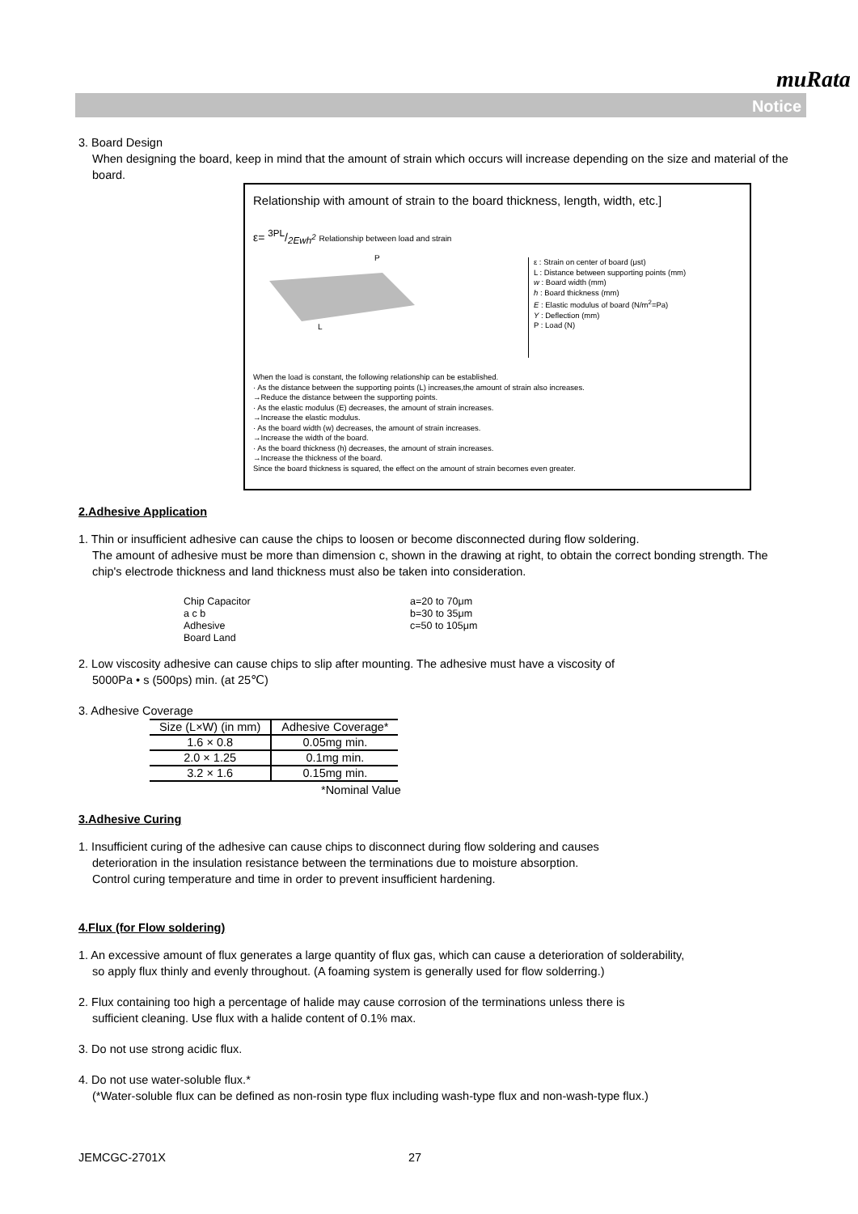muRata
Notice
3. Board Design
When designing the board, keep in mind that the amount of strain which occurs will increase depending on the size and material of the board.
Relationship with amount of strain to the board thickness, length, width, etc.]
ε= 3PL/2Ewh<sup>2</sup> Relationship between load and strain
L
P
ε : Strain on center of board (μst)
L : Distance between supporting points (mm)
w : Board width (mm)
h : Board thickness (mm)
E : Elastic modulus of board (N/m<sup>2</sup>=Pa)
Y : Deflection (mm)
P : Load (N)
When the load is constant, the following relationship can be established.
· As the distance between the supporting points (L) increases,the amount of strain also increases.
→Reduce the distance between the supporting points.
· As the elastic modulus (E) decreases, the amount of strain increases.
→Increase the elastic modulus.
· As the board width (w) decreases, the amount of strain increases.
→Increase the width of the board.
· As the board thickness (h) decreases, the amount of strain increases.
→Increase the thickness of the board.
Since the board thickness is squared, the effect on the amount of strain becomes even greater.
2.Adhesive Application
1. Thin or insufficient adhesive can cause the chips to loosen or become disconnected during flow soldering.
The amount of adhesive must be more than dimension c, shown in the drawing at right, to obtain the correct bonding strength. The chip's electrode thickness and land thickness must also be taken into consideration.
Chip Capacitor
a c b
Adhesive
Board Land
a=20 to 70μm
b=30 to 35μm
c=50 to 105μm
2. Low viscosity adhesive can cause chips to slip after mounting. The adhesive must have a viscosity of
5000Pa • s (500ps) min. (at 25℃)
3. Adhesive Coverage
| Size (L×W) (in mm) | Adhesive Coverage* |
| --- | --- |
| 1.6 × 0.8 | 0.05mg min. |
| 2.0 × 1.25 | 0.1mg min. |
| 3.2 × 1.6 | 0.15mg min. |
*Nominal Value
3.Adhesive Curing
1. Insufficient curing of the adhesive can cause chips to disconnect during flow soldering and causes
deterioration in the insulation resistance between the terminations due to moisture absorption.
Control curing temperature and time in order to prevent insufficient hardening.
4.Flux (for Flow soldering)
1. An excessive amount of flux generates a large quantity of flux gas, which can cause a deterioration of solderability,
so apply flux thinly and evenly throughout. (A foaming system is generally used for flow solderring.)
2. Flux containing too high a percentage of halide may cause corrosion of the terminations unless there is
sufficient cleaning. Use flux with a halide content of 0.1% max.
3. Do not use strong acidic flux.
4. Do not use water-soluble flux.*
(*Water-soluble flux can be defined as non-rosin type flux including wash-type flux and non-wash-type flux.)
JEMCGC-2701X 27